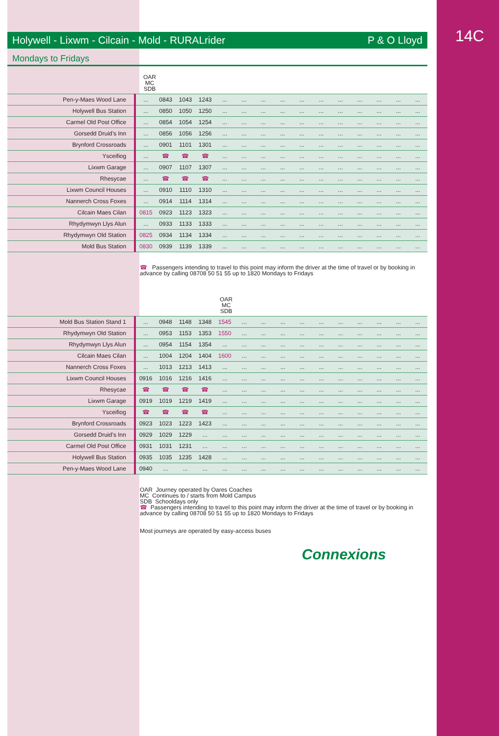14C
Holywell - Lixwm - Cilcain - Mold - RURALrider P & O Lloyd
Mondays to Fridays
OAR
MC
SDB
| Pen-y-Maes Wood Lane | ... | 0843 | 1043 | 1243 | ... | ... | ... | ... | ... | ... | ... | ... | ... | ... | ... |
| Holywell Bus Station | ... | 0850 | 1050 | 1250 | ... | ... | ... | ... | ... | ... | ... | ... | ... | ... | ... |
| Carmel Old Post Office | ... | 0854 | 1054 | 1254 | ... | ... | ... | ... | ... | ... | ... | ... | ... | ... | ... |
| Gorsedd Druid’s Inn | ... | 0856 | 1056 | 1256 | ... | ... | ... | ... | ... | ... | ... | ... | ... | ... | ... |
| Brynford Crossroads | ... | 0901 | 1101 | 1301 | ... | ... | ... | ... | ... | ... | ... | ... | ... | ... | ... |
| Ysceifiog | ... | ☎ | ☎ | ☎ | ... | ... | ... | ... | ... | ... | ... | ... | ... | ... | ... |
| Lixwm Garage | ... | 0907 | 1107 | 1307 | ... | ... | ... | ... | ... | ... | ... | ... | ... | ... | ... |
| Rhesycae | ... | ☎ | ☎ | ☎ | ... | ... | ... | ... | ... | ... | ... | ... | ... | ... | ... |
| Lixwm Council Houses | ... | 0910 | 1110 | 1310 | ... | ... | ... | ... | ... | ... | ... | ... | ... | ... | ... |
| Nannerch Cross Foxes | ... | 0914 | 1114 | 1314 | ... | ... | ... | ... | ... | ... | ... | ... | ... | ... | ... |
| Cilcain Maes Cilan | 0815 | 0923 | 1123 | 1323 | ... | ... | ... | ... | ... | ... | ... | ... | ... | ... | ... |
| Rhydymwyn Llys Alun | ... | 0933 | 1133 | 1333 | ... | ... | ... | ... | ... | ... | ... | ... | ... | ... | ... |
| Rhydymwyn Old Station | 0825 | 0934 | 1134 | 1334 | ... | ... | ... | ... | ... | ... | ... | ... | ... | ... | ... |
| Mold Bus Station | 0830 | 0939 | 1139 | 1339 | ... | ... | ... | ... | ... | ... | ... | ... | ... | ... | ... |
☎ Passengers intending to travel to this point may inform the driver at the time of travel or by booking in advance by calling 08708 50 51 55 up to 1820 Mondays to Fridays
OAR
MC
SDB
| Mold Bus Station Stand 1 | ... | 0948 | 1148 | 1348 | 1545 | ... | ... | ... | ... | ... | ... | ... | ... | ... | ... |
| Rhydymwyn Old Station | ... | 0953 | 1153 | 1353 | 1550 | ... | ... | ... | ... | ... | ... | ... | ... | ... | ... |
| Rhydymwyn Llys Alun | ... | 0954 | 1154 | 1354 | ... | ... | ... | ... | ... | ... | ... | ... | ... | ... | ... |
| Cilcain Maes Cilan | ... | 1004 | 1204 | 1404 | 1600 | ... | ... | ... | ... | ... | ... | ... | ... | ... | ... |
| Nannerch Cross Foxes | ... | 1013 | 1213 | 1413 | ... | ... | ... | ... | ... | ... | ... | ... | ... | ... | ... |
| Lixwm Council Houses | 0916 | 1016 | 1216 | 1416 | ... | ... | ... | ... | ... | ... | ... | ... | ... | ... | ... |
| Rhesycae | ☎ | ☎ | ☎ | ☎ | ... | ... | ... | ... | ... | ... | ... | ... | ... | ... | ... |
| Lixwm Garage | 0919 | 1019 | 1219 | 1419 | ... | ... | ... | ... | ... | ... | ... | ... | ... | ... | ... |
| Ysceifiog | ☎ | ☎ | ☎ | ☎ | ... | ... | ... | ... | ... | ... | ... | ... | ... | ... | ... |
| Brynford Crossroads | 0923 | 1023 | 1223 | 1423 | ... | ... | ... | ... | ... | ... | ... | ... | ... | ... | ... |
| Gorsedd Druid’s Inn | 0929 | 1029 | 1229 | ... | ... | ... | ... | ... | ... | ... | ... | ... | ... | ... | ... |
| Carmel Old Post Office | 0931 | 1031 | 1231 | ... | ... | ... | ... | ... | ... | ... | ... | ... | ... | ... | ... |
| Holywell Bus Station | 0935 | 1035 | 1235 | 1428 | ... | ... | ... | ... | ... | ... | ... | ... | ... | ... | ... |
| Pen-y-Maes Wood Lane | 0940 | ... | ... | ... | ... | ... | ... | ... | ... | ... | ... | ... | ... | ... | ... |
OAR Journey operated by Oares Coaches
MC Continues to / starts from Mold Campus
SDB Schooldays only
☎ Passengers intending to travel to this point may inform the driver at the time of travel or by booking in advance by calling 08708 50 51 55 up to 1820 Mondays to Fridays
Most journeys are operated by easy-access buses
Connexions